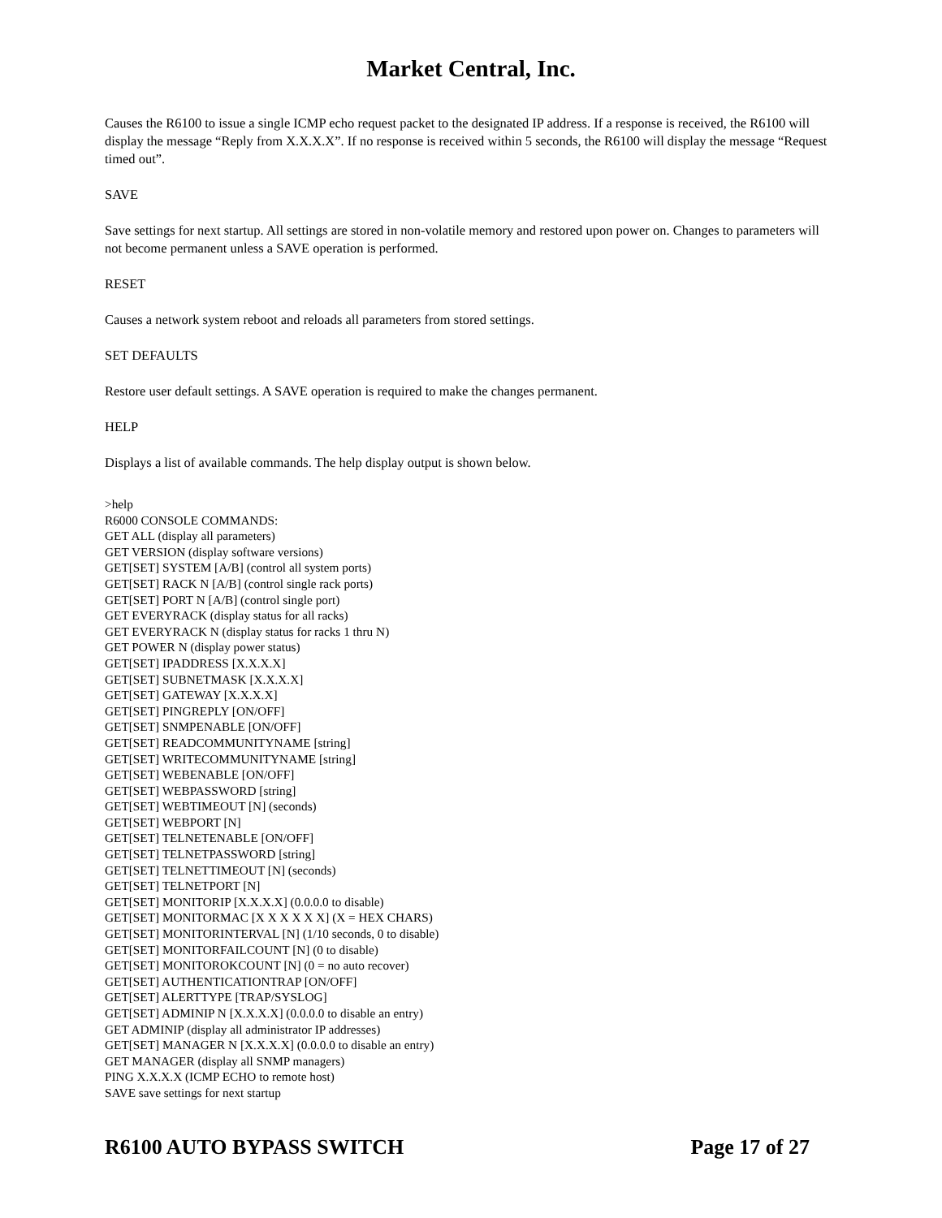Market Central, Inc.
Causes the R6100 to issue a single ICMP echo request packet to the designated IP address. If a response is received, the R6100 will display the message “Reply from X.X.X.X”. If no response is received within 5 seconds, the R6100 will display the message “Request timed out”.
SAVE
Save settings for next startup. All settings are stored in non-volatile memory and restored upon power on. Changes to parameters will not become permanent unless a SAVE operation is performed.
RESET
Causes a network system reboot and reloads all parameters from stored settings.
SET DEFAULTS
Restore user default settings. A SAVE operation is required to make the changes permanent.
HELP
Displays a list of available commands. The help display output is shown below.
>help
R6000 CONSOLE COMMANDS:
GET ALL (display all parameters)
GET VERSION (display software versions)
GET[SET] SYSTEM [A/B] (control all system ports)
GET[SET] RACK N [A/B] (control single rack ports)
GET[SET] PORT N [A/B] (control single port)
GET EVERYRACK (display status for all racks)
GET EVERYRACK N (display status for racks 1 thru N)
GET POWER N (display power status)
GET[SET] IPADDRESS [X.X.X.X]
GET[SET] SUBNETMASK [X.X.X.X]
GET[SET] GATEWAY [X.X.X.X]
GET[SET] PINGREPLY [ON/OFF]
GET[SET] SNMPENABLE [ON/OFF]
GET[SET] READCOMMUNITYNAME [string]
GET[SET] WRITECOMMUNITYNAME [string]
GET[SET] WEBENABLE [ON/OFF]
GET[SET] WEBPASSWORD [string]
GET[SET] WEBTIMEOUT [N] (seconds)
GET[SET] WEBPORT [N]
GET[SET] TELNETENABLE [ON/OFF]
GET[SET] TELNETPASSWORD [string]
GET[SET] TELNETTIMEOUT [N] (seconds)
GET[SET] TELNETPORT [N]
GET[SET] MONITORIP [X.X.X.X] (0.0.0.0 to disable)
GET[SET] MONITORMAC [X X X X X X] (X = HEX CHARS)
GET[SET] MONITORINTERVAL [N] (1/10 seconds, 0 to disable)
GET[SET] MONITORFAILCOUNT [N] (0 to disable)
GET[SET] MONITOROKCOUNT [N] (0 = no auto recover)
GET[SET] AUTHENTICATIONTRAP [ON/OFF]
GET[SET] ALERTTYPE [TRAP/SYSLOG]
GET[SET] ADMINIP N [X.X.X.X] (0.0.0.0 to disable an entry)
GET ADMINIP (display all administrator IP addresses)
GET[SET] MANAGER N [X.X.X.X] (0.0.0.0 to disable an entry)
GET MANAGER (display all SNMP managers)
PING X.X.X.X (ICMP ECHO to remote host)
SAVE save settings for next startup
R6100 AUTO BYPASS SWITCH Page 17 of 27